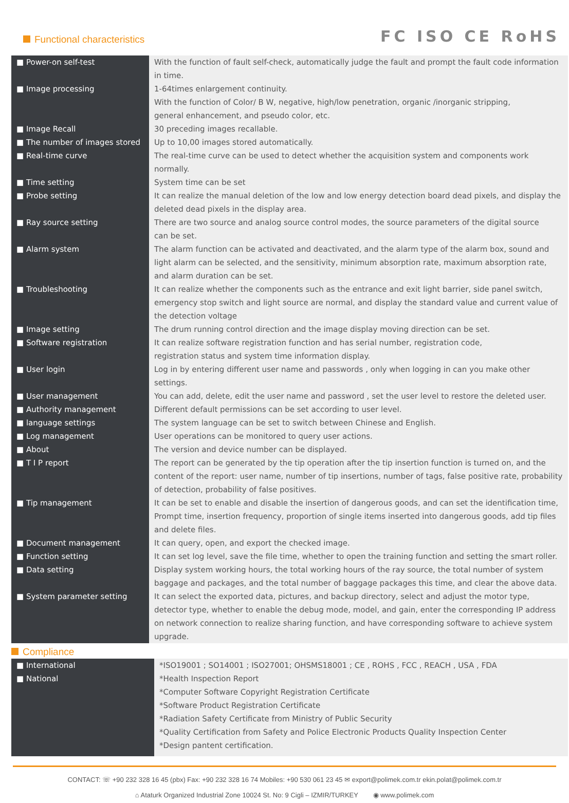Functional characteristics
FC ISO CE RoHS
| ■ Power-on self-test | With the function of fault self-check, automatically judge the fault and prompt the fault code information in time. |
| ■ Image processing | 1-64times enlargement continuity. With the function of Color/ B W, negative, high/low penetration, organic /inorganic stripping, general enhancement, and pseudo color, etc. |
| ■ Image Recall | 30 preceding images recallable. |
| ■ The number of images stored | Up to 10,00 images stored automatically. |
| ■ Real-time curve | The real-time curve can be used to detect whether the acquisition system and components work normally. |
| ■ Time setting | System time can be set |
| ■ Probe setting | It can realize the manual deletion of the low and low energy detection board dead pixels, and display the deleted dead pixels in the display area. |
| ■ Ray source setting | There are two source and analog source control modes, the source parameters of the digital source can be set. |
| ■ Alarm system | The alarm function can be activated and deactivated, and the alarm type of the alarm box, sound and light alarm can be selected, and the sensitivity, minimum absorption rate, maximum absorption rate, and alarm duration can be set. |
| ■ Troubleshooting | It can realize whether the components such as the entrance and exit light barrier, side panel switch, emergency stop switch and light source are normal, and display the standard value and current value of the detection voltage |
| ■ Image setting | The drum running control direction and the image display moving direction can be set. |
| ■ Software registration | It can realize software registration function and has serial number, registration code, registration status and system time information display. |
| ■ User login | Log in by entering different user name and passwords , only when logging in can you make other settings. |
| ■ User management | You can add, delete, edit the user name and password , set the user level to restore the deleted user. |
| ■ Authority management | Different default permissions can be set according to user level. |
| ■ language settings | The system language can be set to switch between Chinese and English. |
| ■ Log management | User operations can be monitored to query user actions. |
| ■ About | The version and device number can be displayed. |
| ■ T I P report | The report can be generated by the tip operation after the tip insertion function is turned on, and the content of the report: user name, number of tip insertions, number of tags, false positive rate, probability of detection, probability of false positives. |
| ■ Tip management | It can be set to enable and disable the insertion of dangerous goods, and can set the identification time, Prompt time, insertion frequency, proportion of single items inserted into dangerous goods, add tip files and delete files. |
| ■ Document management | It can query, open, and export the checked image. |
| ■ Function setting | It can set log level, save the file time, whether to open the training function and setting the smart roller. |
| ■ Data setting | Display system working hours, the total working hours of the ray source, the total number of system baggage and packages, and the total number of baggage packages this time, and clear the above data. |
| ■ System parameter setting | It can select the exported data, pictures, and backup directory, select and adjust the motor type, detector type, whether to enable the debug mode, model, and gain, enter the corresponding IP address on network connection to realize sharing function, and have corresponding software to achieve system upgrade. |
Compliance
| ■ International ■ National | *ISO19001 ; SO14001 ; ISO27001; OHSMS18001 ; CE , ROHS , FCC , REACH , USA , FDA *Health Inspection Report *Computer Software Copyright Registration Certificate *Software Product Registration Certificate *Radiation Safety Certificate from Ministry of Public Security *Quality Certification from Safety and Police Electronic Products Quality Inspection Center *Design pantent certification. |
CONTACT: ☏ +90 232 328 16 45 (pbx) Fax: +90 232 328 16 74 Mobiles: +90 530 061 23 45 ✉ export@polimek.com.tr ekin.polat@polimek.com.tr
⌂ Ataturk Organized Industrial Zone 10024 St. No: 9 Cigli – IZMIR/TURKEY ◉ www.polimek.com